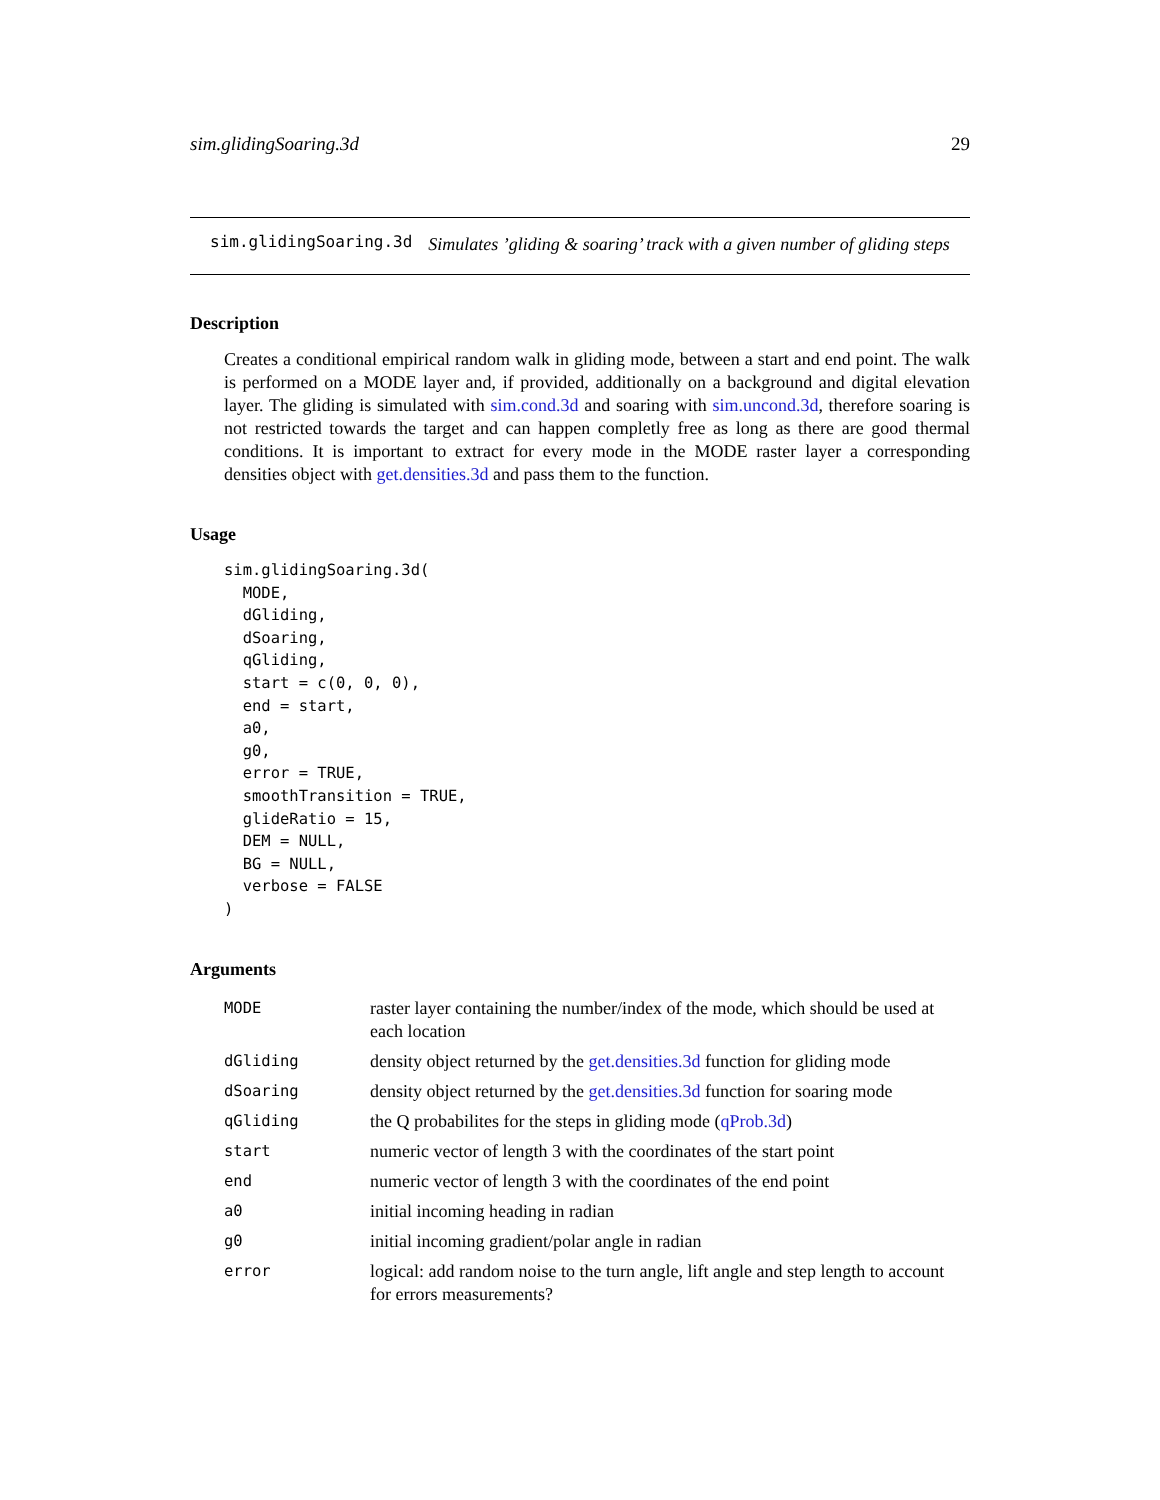sim.glidingSoaring.3d 29
sim.glidingSoaring.3d Simulates ’gliding & soaring’ track with a given number of gliding steps
Description
Creates a conditional empirical random walk in gliding mode, between a start and end point. The walk is performed on a MODE layer and, if provided, additionally on a background and digital elevation layer. The gliding is simulated with sim.cond.3d and soaring with sim.uncond.3d, therefore soaring is not restricted towards the target and can happen completly free as long as there are good thermal conditions. It is important to extract for every mode in the MODE raster layer a corresponding densities object with get.densities.3d and pass them to the function.
Usage
sim.glidingSoaring.3d(
  MODE,
  dGliding,
  dSoaring,
  qGliding,
  start = c(0, 0, 0),
  end = start,
  a0,
  g0,
  error = TRUE,
  smoothTransition = TRUE,
  glideRatio = 15,
  DEM = NULL,
  BG = NULL,
  verbose = FALSE
)
Arguments
| MODE | raster layer containing the number/index of the mode, which should be used at each location |
| dGliding | density object returned by the get.densities.3d function for gliding mode |
| dSoaring | density object returned by the get.densities.3d function for soaring mode |
| qGliding | the Q probabilites for the steps in gliding mode ( qProb.3d ) |
| start | numeric vector of length 3 with the coordinates of the start point |
| end | numeric vector of length 3 with the coordinates of the end point |
| a0 | initial incoming heading in radian |
| g0 | initial incoming gradient/polar angle in radian |
| error | logical: add random noise to the turn angle, lift angle and step length to account for errors measurements? |